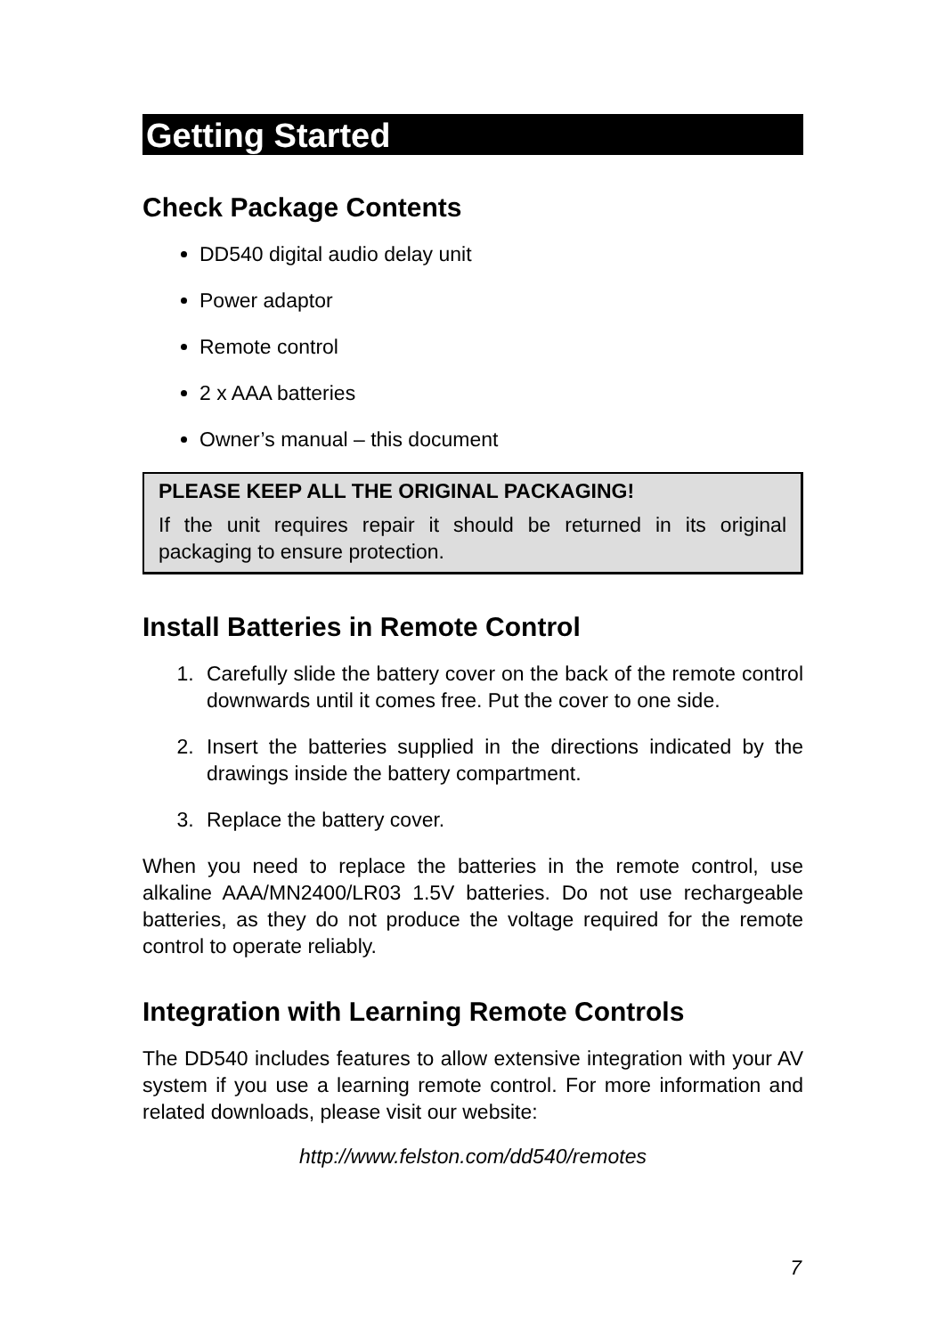Getting Started
Check Package Contents
DD540 digital audio delay unit
Power adaptor
Remote control
2 x AAA batteries
Owner’s manual – this document
PLEASE KEEP ALL THE ORIGINAL PACKAGING!
If the unit requires repair it should be returned in its original packaging to ensure protection.
Install Batteries in Remote Control
1. Carefully slide the battery cover on the back of the remote control downwards until it comes free. Put the cover to one side.
2. Insert the batteries supplied in the directions indicated by the drawings inside the battery compartment.
3. Replace the battery cover.
When you need to replace the batteries in the remote control, use alkaline AAA/MN2400/LR03 1.5V batteries. Do not use rechargeable batteries, as they do not produce the voltage required for the remote control to operate reliably.
Integration with Learning Remote Controls
The DD540 includes features to allow extensive integration with your AV system if you use a learning remote control. For more information and related downloads, please visit our website:
http://www.felston.com/dd540/remotes
7